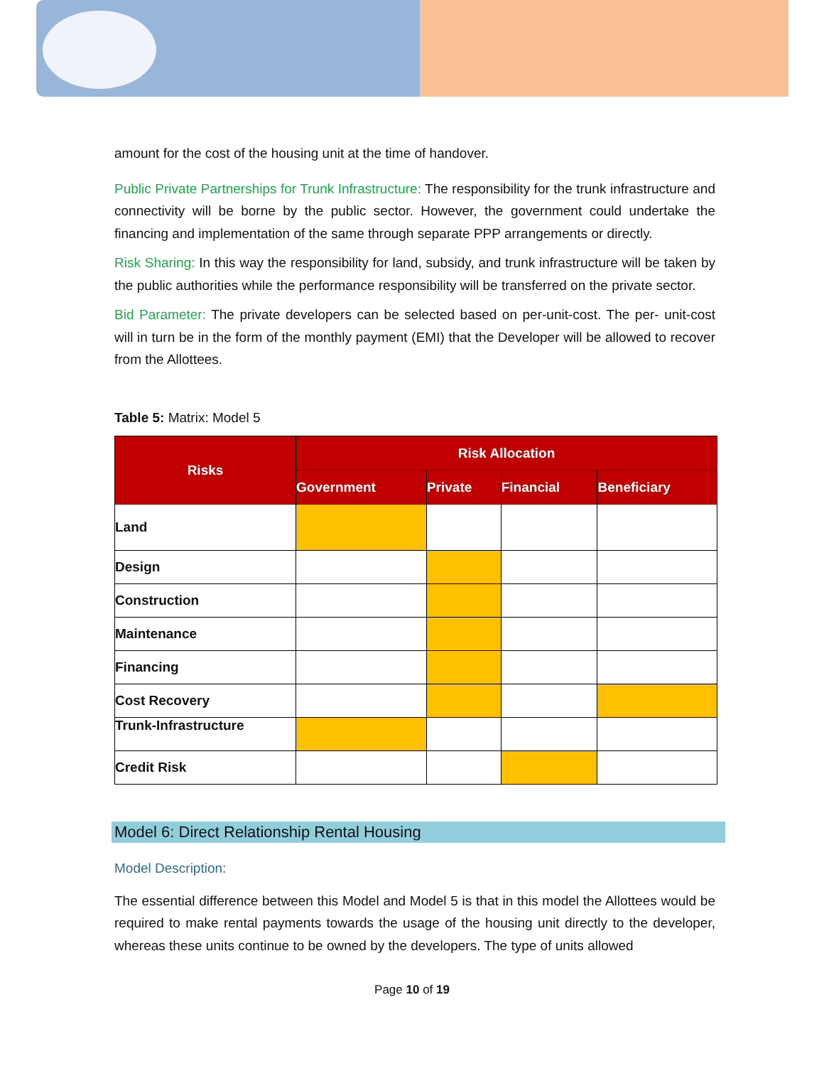amount for the cost of the housing unit at the time of handover.
Public Private Partnerships for Trunk Infrastructure: The responsibility for the trunk infrastructure and connectivity will be borne by the public sector. However, the government could undertake the financing and implementation of the same through separate PPP arrangements or directly.
Risk Sharing: In this way the responsibility for land, subsidy, and trunk infrastructure will be taken by the public authorities while the performance responsibility will be transferred on the private sector.
Bid Parameter: The private developers can be selected based on per-unit-cost. The per- unit-cost will in turn be in the form of the monthly payment (EMI) that the Developer will be allowed to recover from the Allottees.
Table 5: Matrix: Model 5
| Risks | Risk Allocation | | | |
| --- | --- | --- | --- | --- |
| | Government | Private | Financial | Beneficiary |
| Land | | | | |
| Design | | | | |
| Construction | | | | |
| Maintenance | | | | |
| Financing | | | | |
| Cost Recovery | | | | |
| Trunk-Infrastructure | | | | |
| Credit Risk | | | | |
Model 6: Direct Relationship Rental Housing
Model Description:
The essential difference between this Model and Model 5 is that in this model the Allottees would be required to make rental payments towards the usage of the housing unit directly to the developer, whereas these units continue to be owned by the developers. The type of units allowed
Page 10 of 19